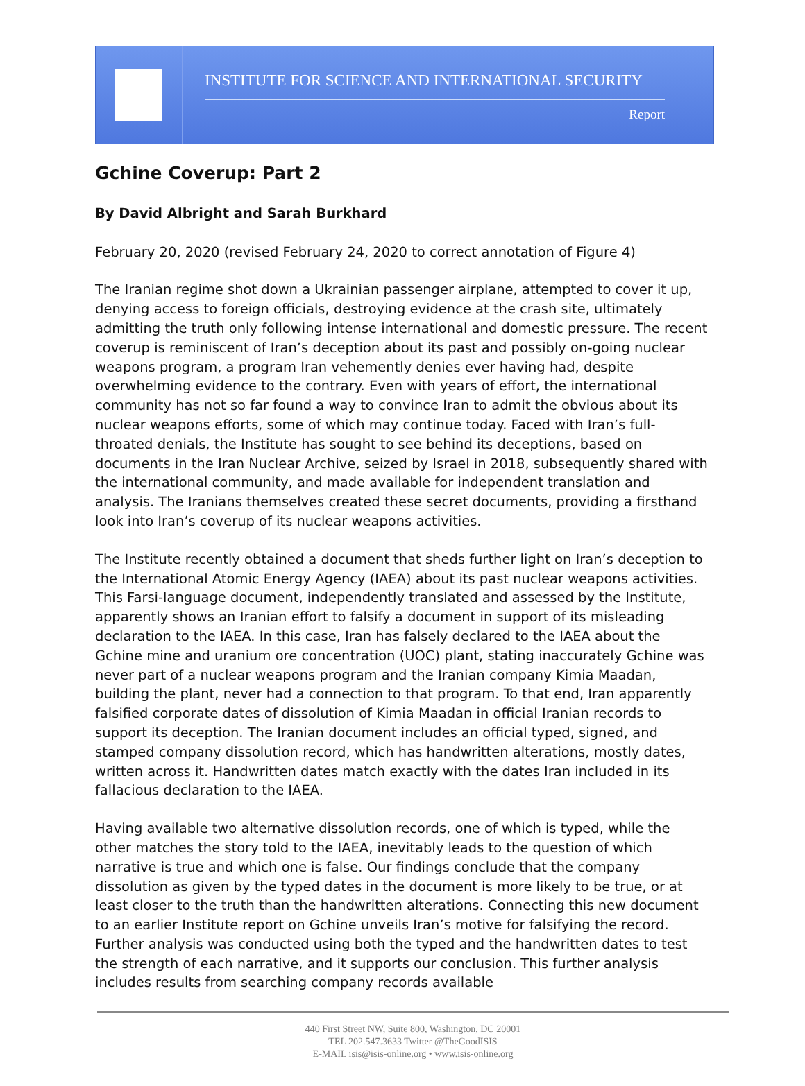INSTITUTE FOR SCIENCE AND INTERNATIONAL SECURITY
Report
Gchine Coverup: Part 2
By David Albright and Sarah Burkhard
February 20, 2020 (revised February 24, 2020 to correct annotation of Figure 4)
The Iranian regime shot down a Ukrainian passenger airplane, attempted to cover it up, denying access to foreign officials, destroying evidence at the crash site, ultimately admitting the truth only following intense international and domestic pressure. The recent coverup is reminiscent of Iran’s deception about its past and possibly on-going nuclear weapons program, a program Iran vehemently denies ever having had, despite overwhelming evidence to the contrary. Even with years of effort, the international community has not so far found a way to convince Iran to admit the obvious about its nuclear weapons efforts, some of which may continue today. Faced with Iran’s full-throated denials, the Institute has sought to see behind its deceptions, based on documents in the Iran Nuclear Archive, seized by Israel in 2018, subsequently shared with the international community, and made available for independent translation and analysis. The Iranians themselves created these secret documents, providing a firsthand look into Iran’s coverup of its nuclear weapons activities.
The Institute recently obtained a document that sheds further light on Iran’s deception to the International Atomic Energy Agency (IAEA) about its past nuclear weapons activities. This Farsi-language document, independently translated and assessed by the Institute, apparently shows an Iranian effort to falsify a document in support of its misleading declaration to the IAEA. In this case, Iran has falsely declared to the IAEA about the Gchine mine and uranium ore concentration (UOC) plant, stating inaccurately Gchine was never part of a nuclear weapons program and the Iranian company Kimia Maadan, building the plant, never had a connection to that program. To that end, Iran apparently falsified corporate dates of dissolution of Kimia Maadan in official Iranian records to support its deception. The Iranian document includes an official typed, signed, and stamped company dissolution record, which has handwritten alterations, mostly dates, written across it. Handwritten dates match exactly with the dates Iran included in its fallacious declaration to the IAEA.
Having available two alternative dissolution records, one of which is typed, while the other matches the story told to the IAEA, inevitably leads to the question of which narrative is true and which one is false. Our findings conclude that the company dissolution as given by the typed dates in the document is more likely to be true, or at least closer to the truth than the handwritten alterations. Connecting this new document to an earlier Institute report on Gchine unveils Iran’s motive for falsifying the record. Further analysis was conducted using both the typed and the handwritten dates to test the strength of each narrative, and it supports our conclusion. This further analysis includes results from searching company records available
440 First Street NW, Suite 800, Washington, DC 20001
TEL 202.547.3633 Twitter @TheGoodISIS
E-MAIL isis@isis-online.org • www.isis-online.org